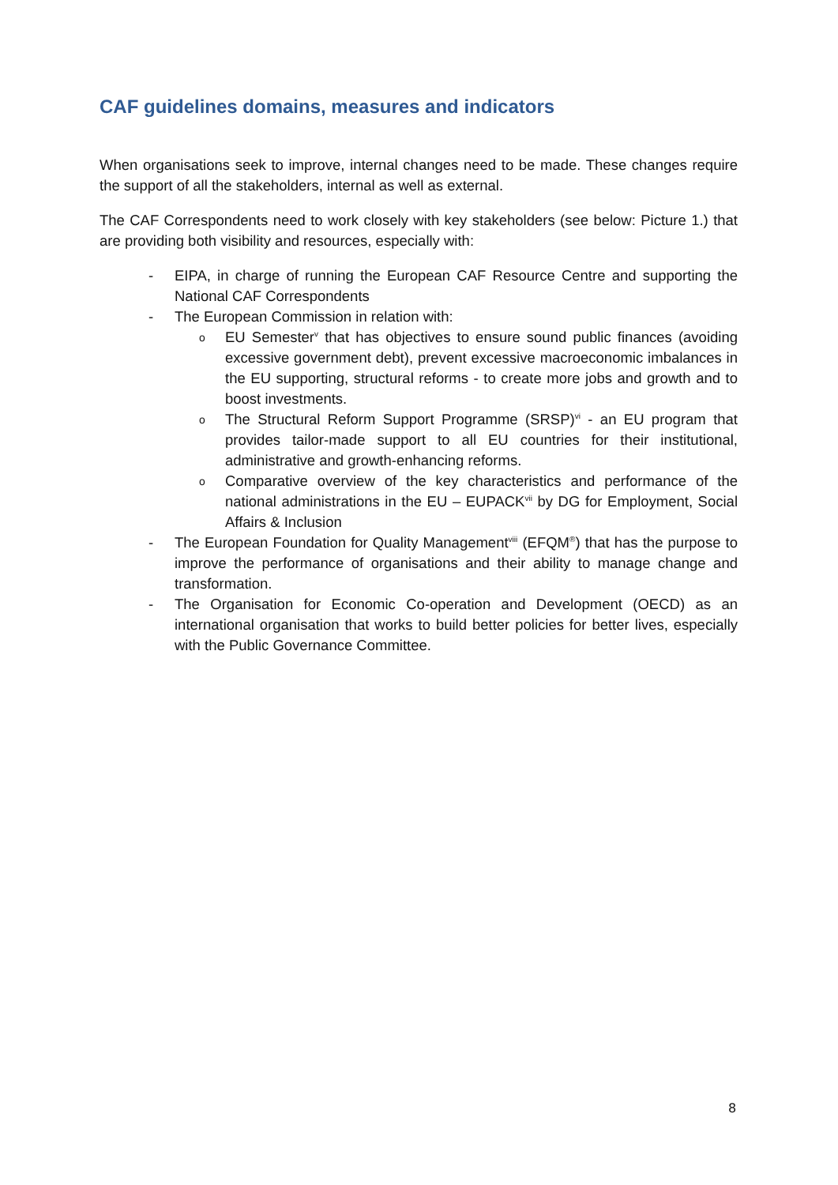CAF guidelines domains, measures and indicators
When organisations seek to improve, internal changes need to be made. These changes require the support of all the stakeholders, internal as well as external.
The CAF Correspondents need to work closely with key stakeholders (see below: Picture 1.) that are providing both visibility and resources, especially with:
- EIPA, in charge of running the European CAF Resource Centre and supporting the National CAF Correspondents
- The European Commission in relation with:
o EU Semester<sup>v</sup> that has objectives to ensure sound public finances (avoiding excessive government debt), prevent excessive macroeconomic imbalances in the EU supporting, structural reforms - to create more jobs and growth and to boost investments.
o The Structural Reform Support Programme (SRSP)<sup>vi</sup> - an EU program that provides tailor-made support to all EU countries for their institutional, administrative and growth-enhancing reforms.
o Comparative overview of the key characteristics and performance of the national administrations in the EU – EUPACK<sup>vii</sup> by DG for Employment, Social Affairs & Inclusion
- The European Foundation for Quality Management<sup>viii</sup> (EFQM<sup>®</sup>) that has the purpose to improve the performance of organisations and their ability to manage change and transformation.
- The Organisation for Economic Co-operation and Development (OECD) as an international organisation that works to build better policies for better lives, especially with the Public Governance Committee.
8